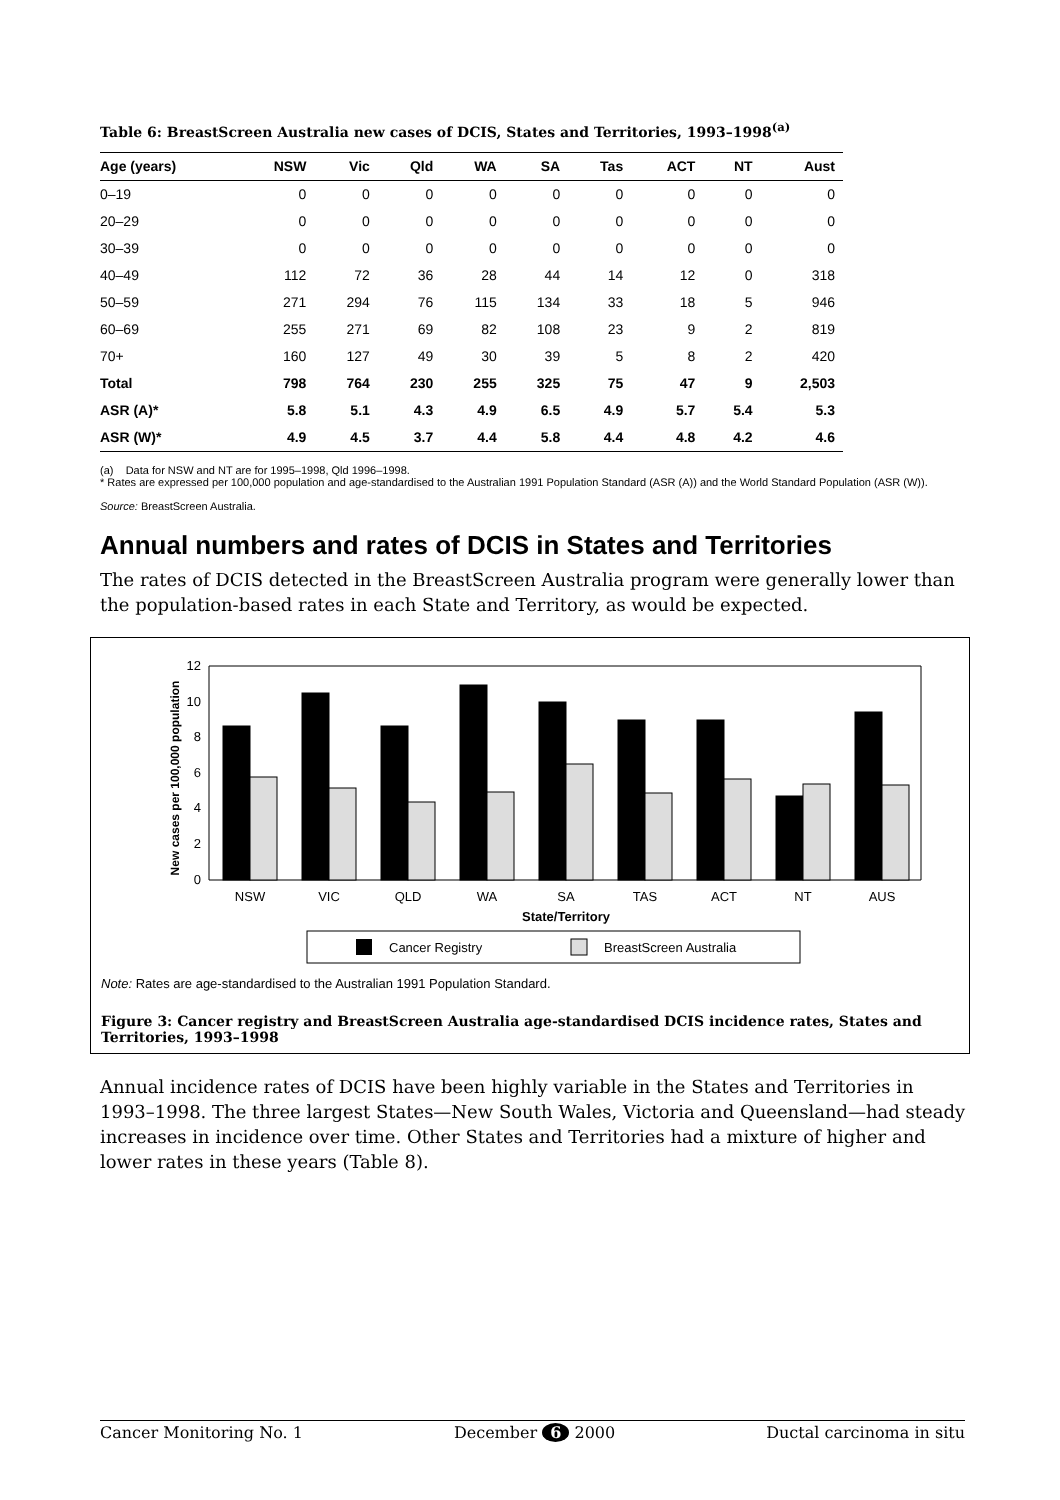Table 6: BreastScreen Australia new cases of DCIS, States and Territories, 1993–1998<sup>(a)</sup>
| Age (years) | NSW | Vic | Qld | WA | SA | Tas | ACT | NT | Aust |
| --- | --- | --- | --- | --- | --- | --- | --- | --- | --- |
| 0–19 | 0 | 0 | 0 | 0 | 0 | 0 | 0 | 0 | 0 |
| 20–29 | 0 | 0 | 0 | 0 | 0 | 0 | 0 | 0 | 0 |
| 30–39 | 0 | 0 | 0 | 0 | 0 | 0 | 0 | 0 | 0 |
| 40–49 | 112 | 72 | 36 | 28 | 44 | 14 | 12 | 0 | 318 |
| 50–59 | 271 | 294 | 76 | 115 | 134 | 33 | 18 | 5 | 946 |
| 60–69 | 255 | 271 | 69 | 82 | 108 | 23 | 9 | 2 | 819 |
| 70+ | 160 | 127 | 49 | 30 | 39 | 5 | 8 | 2 | 420 |
| Total | 798 | 764 | 230 | 255 | 325 | 75 | 47 | 9 | 2,503 |
| ASR (A)* | 5.8 | 5.1 | 4.3 | 4.9 | 6.5 | 4.9 | 5.7 | 5.4 | 5.3 |
| ASR (W)* | 4.9 | 4.5 | 3.7 | 4.4 | 5.8 | 4.4 | 4.8 | 4.2 | 4.6 |
(a) Data for NSW and NT are for 1995–1998, Qld 1996–1998.
* Rates are expressed per 100,000 population and age-standardised to the Australian 1991 Population Standard (ASR (A)) and the World Standard Population (ASR (W)).
Source: BreastScreen Australia.
Annual numbers and rates of DCIS in States and Territories
The rates of DCIS detected in the BreastScreen Australia program were generally lower than the population-based rates in each State and Territory, as would be expected.
New cases per 100,000 population
0
2
4
6
8
10
12
NSW
VIC
QLD
WA
SA
TAS
ACT
NT
AUS
State/Territory
Cancer Registry
BreastScreen Australia
Note: Rates are age-standardised to the Australian 1991 Population Standard.
Figure 3: Cancer registry and BreastScreen Australia age-standardised DCIS incidence rates, States and Territories, 1993–1998
Annual incidence rates of DCIS have been highly variable in the States and Territories in 1993–1998. The three largest States—New South Wales, Victoria and Queensland—had steady increases in incidence over time. Other States and Territories had a mixture of higher and lower rates in these years (Table 8).
Cancer Monitoring No. 1 December 6 2000 Ductal carcinoma in situ